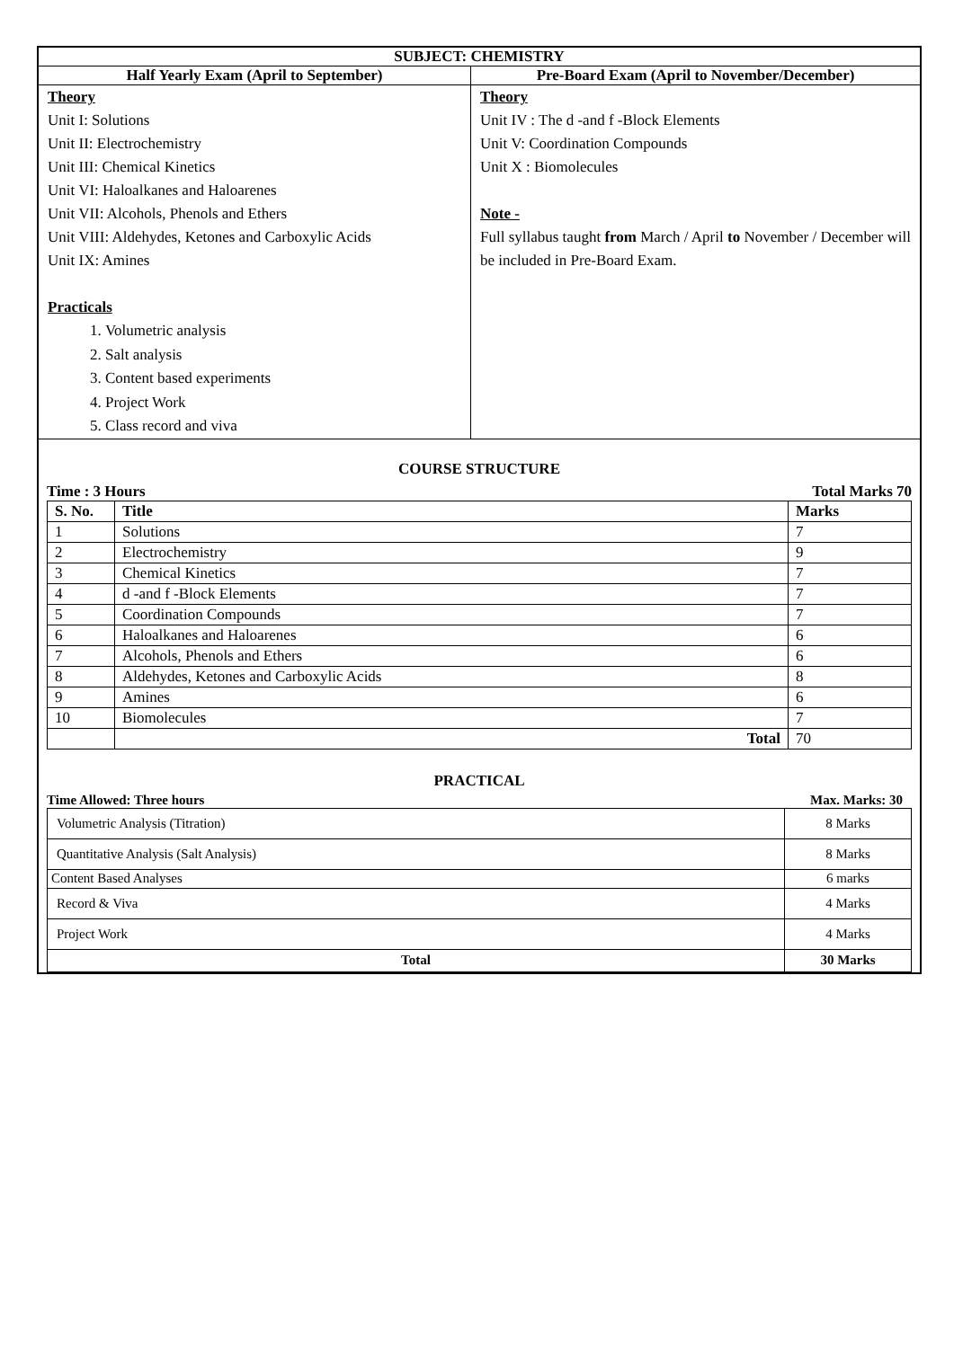| SUBJECT: CHEMISTRY | |
| Half Yearly Exam (April to September) | Pre-Board Exam (April to November/December) |
| Theory Unit I: Solutions Unit II: Electrochemistry Unit III: Chemical Kinetics Unit VI: Haloalkanes and Haloarenes Unit VII: Alcohols, Phenols and Ethers Unit VIII: Aldehydes, Ketones and Carboxylic Acids Unit IX: Amines Practicals 1. Volumetric analysis 2. Salt analysis 3. Content based experiments 4. Project Work 5. Class record and viva | Theory Unit IV : The d -and f -Block Elements Unit V: Coordination Compounds Unit X : Biomolecules Note - Full syllabus taught from March / April to November / December will be included in Pre-Board Exam. |
| COURSE STRUCTURE Time : 3 Hours Total Marks 70 / S. No. / Title / Marks / / --- / --- / --- / / 1 / Solutions / 7 / / 2 / Electrochemistry / 9 / / 3 / Chemical Kinetics / 7 / / 4 / d -and f -Block Elements / 7 / / 5 / Coordination Compounds / 7 / / 6 / Haloalkanes and Haloarenes / 6 / / 7 / Alcohols, Phenols and Ethers / 6 / / 8 / Aldehydes, Ketones and Carboxylic Acids / 8 / / 9 / Amines / 6 / / 10 / Biomolecules / 7 / / / Total / 70 / PRACTICAL Time Allowed: Three hours Max. Marks: 30 / Volumetric Analysis (Titration) / 8 Marks / / Quantitative Analysis (Salt Analysis) / 8 Marks / / Content Based Analyses / 6 marks / / Record & Viva / 4 Marks / / Project Work / 4 Marks / / Total / 30 Marks / | |